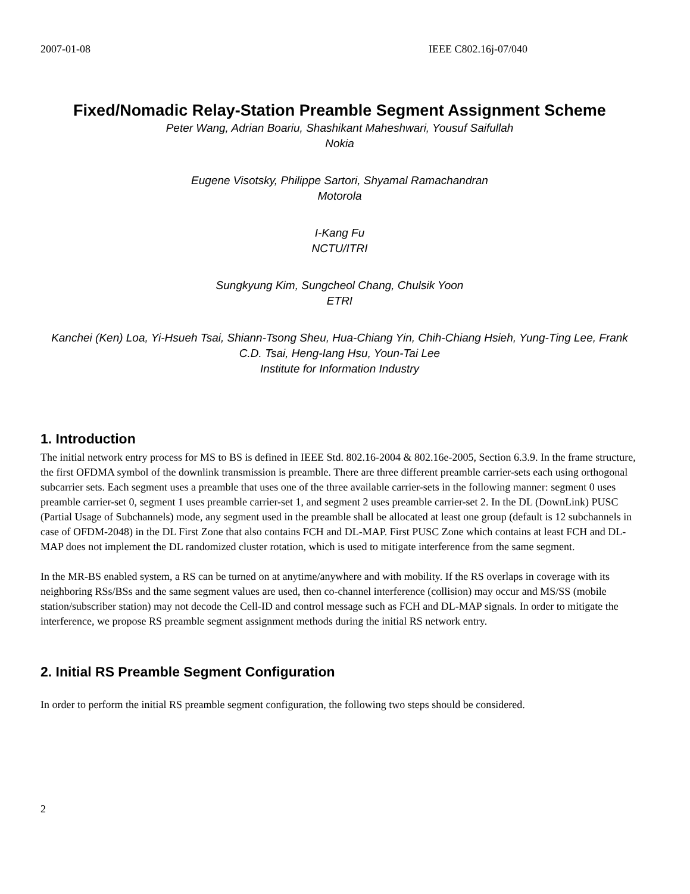2007-01-08 IEEE C802.16j-07/040
Fixed/Nomadic Relay-Station Preamble Segment Assignment Scheme
Peter Wang, Adrian Boariu, Shashikant Maheshwari, Yousuf Saifullah
Nokia
Eugene Visotsky, Philippe Sartori, Shyamal Ramachandran
Motorola
I-Kang Fu
NCTU/ITRI
Sungkyung Kim, Sungcheol Chang, Chulsik Yoon
ETRI
Kanchei (Ken) Loa, Yi-Hsueh Tsai, Shiann-Tsong Sheu, Hua-Chiang Yin, Chih-Chiang Hsieh, Yung-Ting Lee, Frank C.D. Tsai, Heng-Iang Hsu, Youn-Tai Lee
Institute for Information Industry
1. Introduction
The initial network entry process for MS to BS is defined in IEEE Std. 802.16-2004 & 802.16e-2005, Section 6.3.9. In the frame structure, the first OFDMA symbol of the downlink transmission is preamble. There are three different preamble carrier-sets each using orthogonal subcarrier sets. Each segment uses a preamble that uses one of the three available carrier-sets in the following manner: segment 0 uses preamble carrier-set 0, segment 1 uses preamble carrier-set 1, and segment 2 uses preamble carrier-set 2. In the DL (DownLink) PUSC (Partial Usage of Subchannels) mode, any segment used in the preamble shall be allocated at least one group (default is 12 subchannels in case of OFDM-2048) in the DL First Zone that also contains FCH and DL-MAP. First PUSC Zone which contains at least FCH and DL-MAP does not implement the DL randomized cluster rotation, which is used to mitigate interference from the same segment.
In the MR-BS enabled system, a RS can be turned on at anytime/anywhere and with mobility. If the RS overlaps in coverage with its neighboring RSs/BSs and the same segment values are used, then co-channel interference (collision) may occur and MS/SS (mobile station/subscriber station) may not decode the Cell-ID and control message such as FCH and DL-MAP signals. In order to mitigate the interference, we propose RS preamble segment assignment methods during the initial RS network entry.
2. Initial RS Preamble Segment Configuration
In order to perform the initial RS preamble segment configuration, the following two steps should be considered.
2